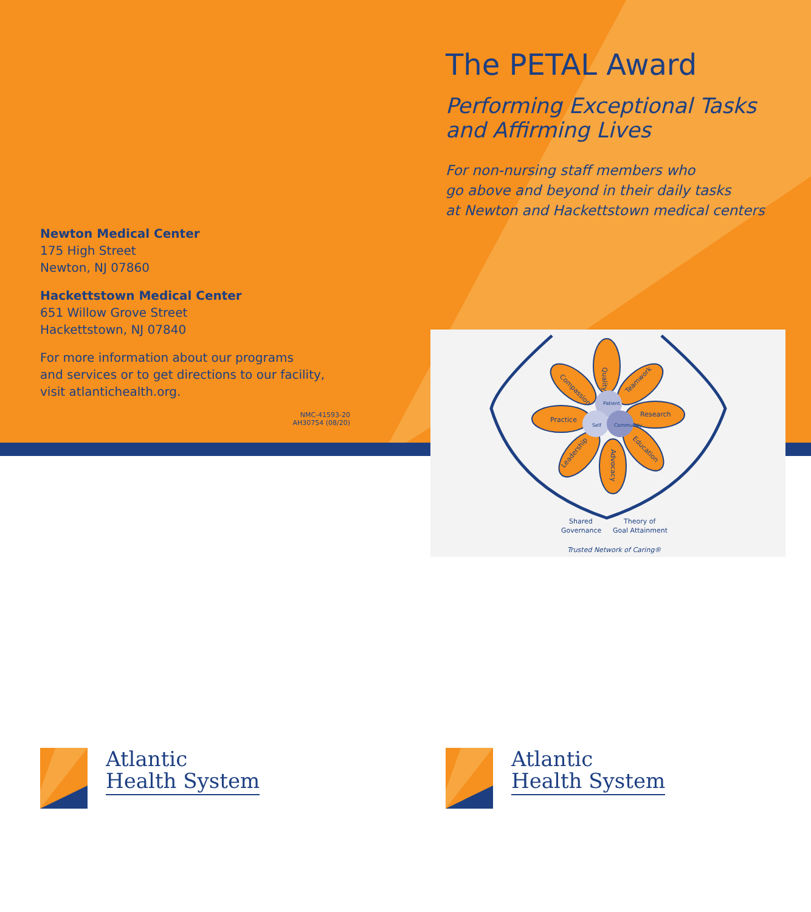Newton Medical Center
175 High Street
Newton, NJ 07860
Hackettstown Medical Center
651 Willow Grove Street
Hackettstown, NJ 07840
For more information about our programs
and services or to get directions to our facility,
visit atlantichealth.org.
NMC-41593-20
AH30754 (08/20)
The PETAL Award
Performing Exceptional Tasks
and Affirming Lives
For non-nursing staff members who
go above and beyond in their daily tasks
at Newton and Hackettstown medical centers
Quality
Compassion
Teamwork
Practice
Research
Leadership
Advocacy
Education
Patient
Self
Community
Shared
Governance
Theory of
Goal Attainment
Trusted Network of Caring®
Atlantic
Health System
Atlantic
Health System